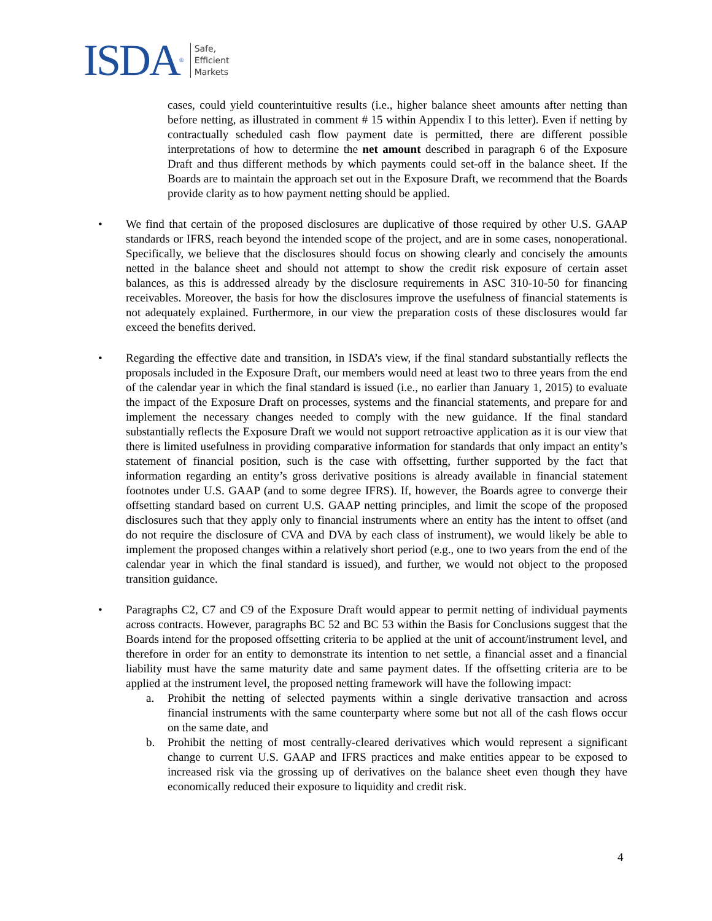ISDA<sup>®</sup>
Safe,
Efficient
Markets
cases, could yield counterintuitive results (i.e., higher balance sheet amounts after netting than before netting, as illustrated in comment # 15 within Appendix I to this letter). Even if netting by contractually scheduled cash flow payment date is permitted, there are different possible interpretations of how to determine the net amount described in paragraph 6 of the Exposure Draft and thus different methods by which payments could set-off in the balance sheet. If the Boards are to maintain the approach set out in the Exposure Draft, we recommend that the Boards provide clarity as to how payment netting should be applied.
• We find that certain of the proposed disclosures are duplicative of those required by other U.S. GAAP standards or IFRS, reach beyond the intended scope of the project, and are in some cases, nonoperational. Specifically, we believe that the disclosures should focus on showing clearly and concisely the amounts netted in the balance sheet and should not attempt to show the credit risk exposure of certain asset balances, as this is addressed already by the disclosure requirements in ASC 310-10-50 for financing receivables. Moreover, the basis for how the disclosures improve the usefulness of financial statements is not adequately explained. Furthermore, in our view the preparation costs of these disclosures would far exceed the benefits derived.
• Regarding the effective date and transition, in ISDA’s view, if the final standard substantially reflects the proposals included in the Exposure Draft, our members would need at least two to three years from the end of the calendar year in which the final standard is issued (i.e., no earlier than January 1, 2015) to evaluate the impact of the Exposure Draft on processes, systems and the financial statements, and prepare for and implement the necessary changes needed to comply with the new guidance. If the final standard substantially reflects the Exposure Draft we would not support retroactive application as it is our view that there is limited usefulness in providing comparative information for standards that only impact an entity’s statement of financial position, such is the case with offsetting, further supported by the fact that information regarding an entity’s gross derivative positions is already available in financial statement footnotes under U.S. GAAP (and to some degree IFRS). If, however, the Boards agree to converge their offsetting standard based on current U.S. GAAP netting principles, and limit the scope of the proposed disclosures such that they apply only to financial instruments where an entity has the intent to offset (and do not require the disclosure of CVA and DVA by each class of instrument), we would likely be able to implement the proposed changes within a relatively short period (e.g., one to two years from the end of the calendar year in which the final standard is issued), and further, we would not object to the proposed transition guidance.
• Paragraphs C2, C7 and C9 of the Exposure Draft would appear to permit netting of individual payments across contracts. However, paragraphs BC 52 and BC 53 within the Basis for Conclusions suggest that the Boards intend for the proposed offsetting criteria to be applied at the unit of account/instrument level, and therefore in order for an entity to demonstrate its intention to net settle, a financial asset and a financial liability must have the same maturity date and same payment dates. If the offsetting criteria are to be applied at the instrument level, the proposed netting framework will have the following impact:
a. Prohibit the netting of selected payments within a single derivative transaction and across financial instruments with the same counterparty where some but not all of the cash flows occur on the same date, and
b. Prohibit the netting of most centrally-cleared derivatives which would represent a significant change to current U.S. GAAP and IFRS practices and make entities appear to be exposed to increased risk via the grossing up of derivatives on the balance sheet even though they have economically reduced their exposure to liquidity and credit risk.
4